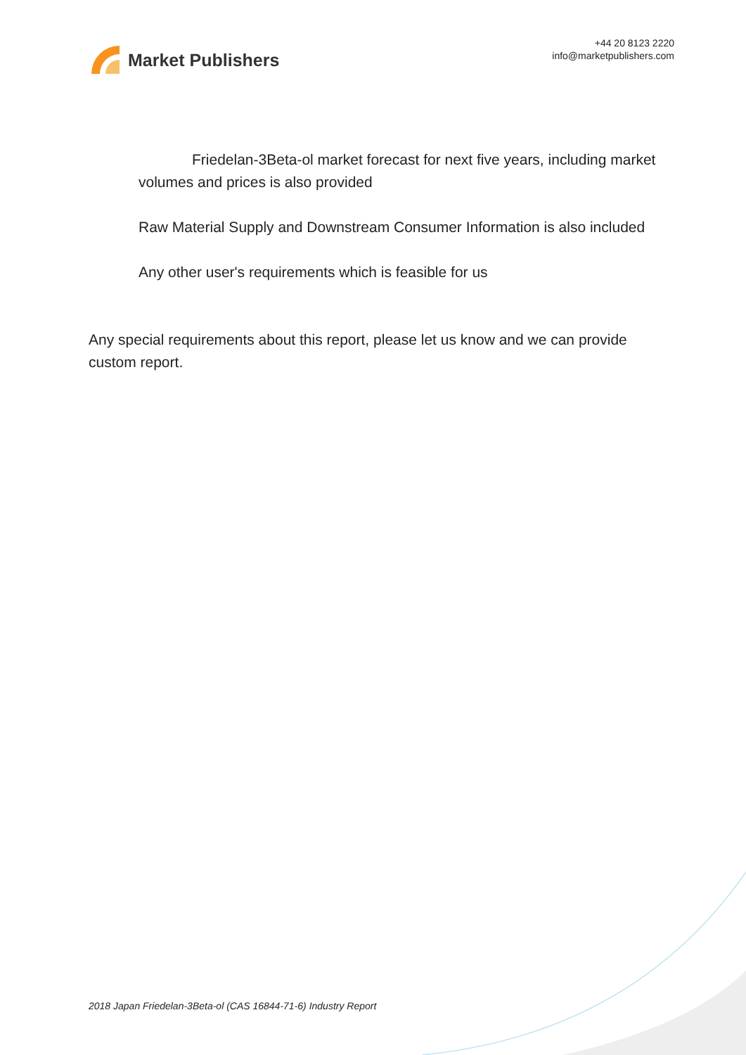Market Publishers
+44 20 8123 2220
info@marketpublishers.com
Friedelan-3Beta-ol market forecast for next five years, including market volumes and prices is also provided
Raw Material Supply and Downstream Consumer Information is also included
Any other user's requirements which is feasible for us
Any special requirements about this report, please let us know and we can provide custom report.
2018 Japan Friedelan-3Beta-ol (CAS 16844-71-6) Industry Report